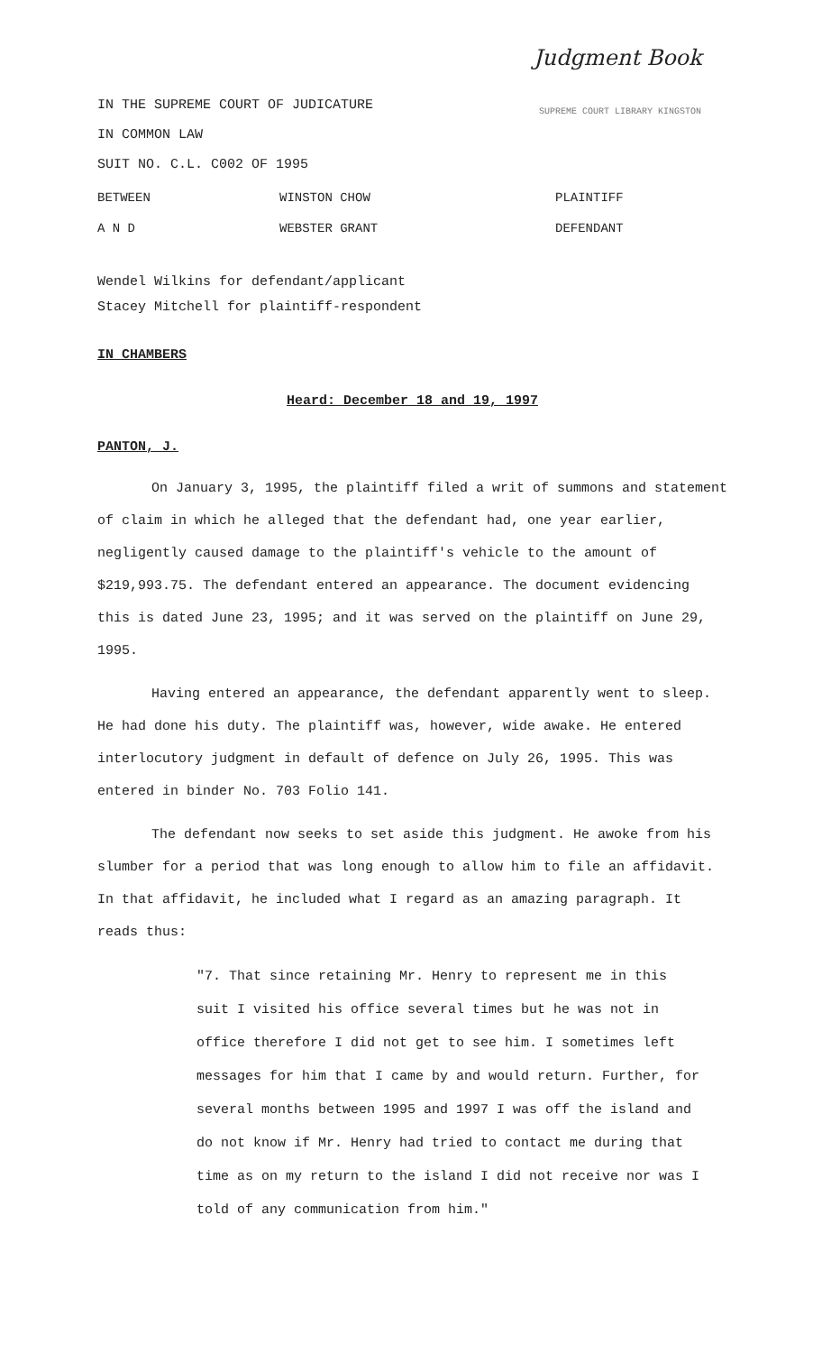Judgment Book
SUPREME COURT LIBRARY KINGSTON
IN THE SUPREME COURT OF JUDICATURE
IN COMMON LAW
SUIT NO. C.L. C002 OF 1995
| BETWEEN | WINSTON CHOW | PLAINTIFF |
| A N D | WEBSTER GRANT | DEFENDANT |
Wendel Wilkins for defendant/applicant
Stacey Mitchell for plaintiff-respondent
IN CHAMBERS
Heard: December 18 and 19, 1997
PANTON, J.
On January 3, 1995, the plaintiff filed a writ of summons and statement of claim in which he alleged that the defendant had, one year earlier, negligently caused damage to the plaintiff's vehicle to the amount of $219,993.75. The defendant entered an appearance. The document evidencing this is dated June 23, 1995; and it was served on the plaintiff on June 29, 1995.
Having entered an appearance, the defendant apparently went to sleep. He had done his duty. The plaintiff was, however, wide awake. He entered interlocutory judgment in default of defence on July 26, 1995. This was entered in binder No. 703 Folio 141.
The defendant now seeks to set aside this judgment. He awoke from his slumber for a period that was long enough to allow him to file an affidavit. In that affidavit, he included what I regard as an amazing paragraph. It reads thus:
"7. That since retaining Mr. Henry to represent me in this suit I visited his office several times but he was not in office therefore I did not get to see him. I sometimes left messages for him that I came by and would return. Further, for several months between 1995 and 1997 I was off the island and do not know if Mr. Henry had tried to contact me during that time as on my return to the island I did not receive nor was I told of any communication from him."